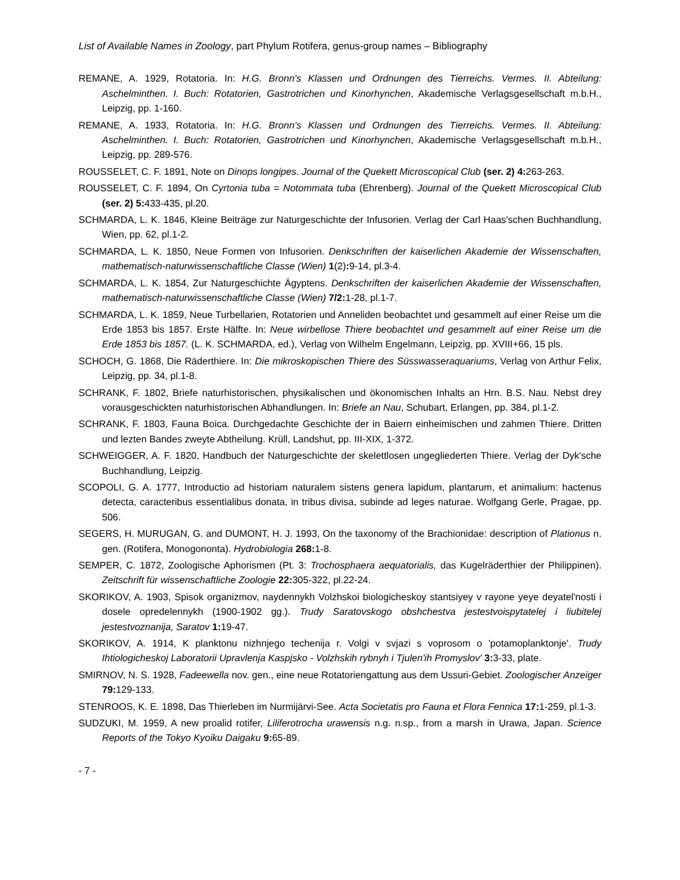List of Available Names in Zoology, part Phylum Rotifera, genus-group names – Bibliography
REMANE, A. 1929, Rotatoria. In: H.G. Bronn’s Klassen und Ordnungen des Tierreichs. Vermes. II. Abteilung: Aschelminthen. I. Buch: Rotatorien, Gastrotrichen und Kinorhynchen, Akademische Verlagsgesellschaft m.b.H., Leipzig, pp. 1-160.
REMANE, A. 1933, Rotatoria. In: H.G. Bronn’s Klassen und Ordnungen des Tierreichs. Vermes. II. Abteilung: Aschelminthen. I. Buch: Rotatorien, Gastrotrichen und Kinorhynchen, Akademische Verlagsgesellschaft m.b.H., Leipzig, pp. 289-576.
ROUSSELET, C. F. 1891, Note on Dinops longipes. Journal of the Quekett Microscopical Club (ser. 2) 4: 263-263.
ROUSSELET, C. F. 1894, On Cyrtonia tuba = Notommata tuba (Ehrenberg). Journal of the Quekett Microscopical Club (ser. 2) 5: 433-435, pl.20.
SCHMARDA, L. K. 1846, Kleine Beiträge zur Naturgeschichte der Infusorien. Verlag der Carl Haas'schen Buchhandlung, Wien, pp. 62, pl.1-2.
SCHMARDA, L. K. 1850, Neue Formen von Infusorien. Denkschriften der kaiserlichen Akademie der Wissenschaften, mathematisch-naturwissenschaftliche Classe (Wien) 1(2): 9-14, pl.3-4.
SCHMARDA, L. K. 1854, Zur Naturgeschichte Ägyptens. Denkschriften der kaiserlichen Akademie der Wissenschaften, mathematisch-naturwissenschaftliche Classe (Wien) 7/2: 1-28, pl.1-7.
SCHMARDA, L. K. 1859, Neue Turbellarien, Rotatorien und Anneliden beobachtet und gesammelt auf einer Reise um die Erde 1853 bis 1857. Erste Hälfte. In: Neue wirbellose Thiere beobachtet und gesammelt auf einer Reise um die Erde 1853 bis 1857. (L. K. SCHMARDA, ed.), Verlag von Wilhelm Engelmann, Leipzig, pp. XVIII+66, 15 pls.
SCHOCH, G. 1868, Die Räderthiere. In: Die mikroskopischen Thiere des Süsswasseraquariums, Verlag von Arthur Felix, Leipzig, pp. 34, pl.1-8.
SCHRANK, F. 1802, Briefe naturhistorischen, physikalischen und ökonomischen Inhalts an Hrn. B.S. Nau. Nebst drey vorausgeschickten naturhistorischen Abhandlungen. In: Briefe an Nau, Schubart, Erlangen, pp. 384, pl.1-2.
SCHRANK, F. 1803, Fauna Boica. Durchgedachte Geschichte der in Baiern einheimischen und zahmen Thiere. Dritten und lezten Bandes zweyte Abtheilung. Krüll, Landshut, pp. III-XIX, 1-372.
SCHWEIGGER, A. F. 1820, Handbuch der Naturgeschichte der skelettlosen ungegliederten Thiere. Verlag der Dyk'sche Buchhandlung, Leipzig.
SCOPOLI, G. A. 1777, Introductio ad historiam naturalem sistens genera lapidum, plantarum, et animalium: hactenus detecta, caracteribus essentialibus donata, in tribus divisa, subinde ad leges naturae. Wolfgang Gerle, Pragae, pp. 506.
SEGERS, H. MURUGAN, G. and DUMONT, H. J. 1993, On the taxonomy of the Brachionidae: description of Plationus n. gen. (Rotifera, Monogononta). Hydrobiologia 268: 1-8.
SEMPER, C. 1872, Zoologische Aphorismen (Pt. 3: Trochosphaera aequatorialis, das Kugelräderthier der Philippinen). Zeitschrift für wissenschaftliche Zoologie 22: 305-322, pl.22-24.
SKORIKOV, A. 1903, Spisok organizmov, naydennykh Volzhskoi biologicheskoy stantsiyey v rayone yeye deyatel'nosti i dosele opredelennykh (1900-1902 gg.). Trudy Saratovskogo obshchestva jestestvoispytatelej i liubitelej jestestvoznanija, Saratov 1: 19-47.
SKORIKOV, A. 1914, K planktonu nizhnjego techenija r. Volgi v svjazi s voprosom o 'potamoplanktonje'. Trudy Ihtiologicheskoj Laboratorii Upravlenja Kaspjsko - Volzhskih rybnyh i Tjulen'ih Promyslov' 3: 3-33, plate.
SMIRNOV, N. S. 1928, Fadeewella nov. gen., eine neue Rotatoriengattung aus dem Ussuri-Gebiet. Zoologischer Anzeiger 79: 129-133.
STENROOS, K. E. 1898, Das Thierleben im Nurmijärvi-See. Acta Societatis pro Fauna et Flora Fennica 17: 1-259, pl.1-3.
SUDZUKI, M. 1959, A new proalid rotifer, Liliferotrocha urawensis n.g. n.sp., from a marsh in Urawa, Japan. Science Reports of the Tokyo Kyoiku Daigaku 9: 65-89.
- 7 -